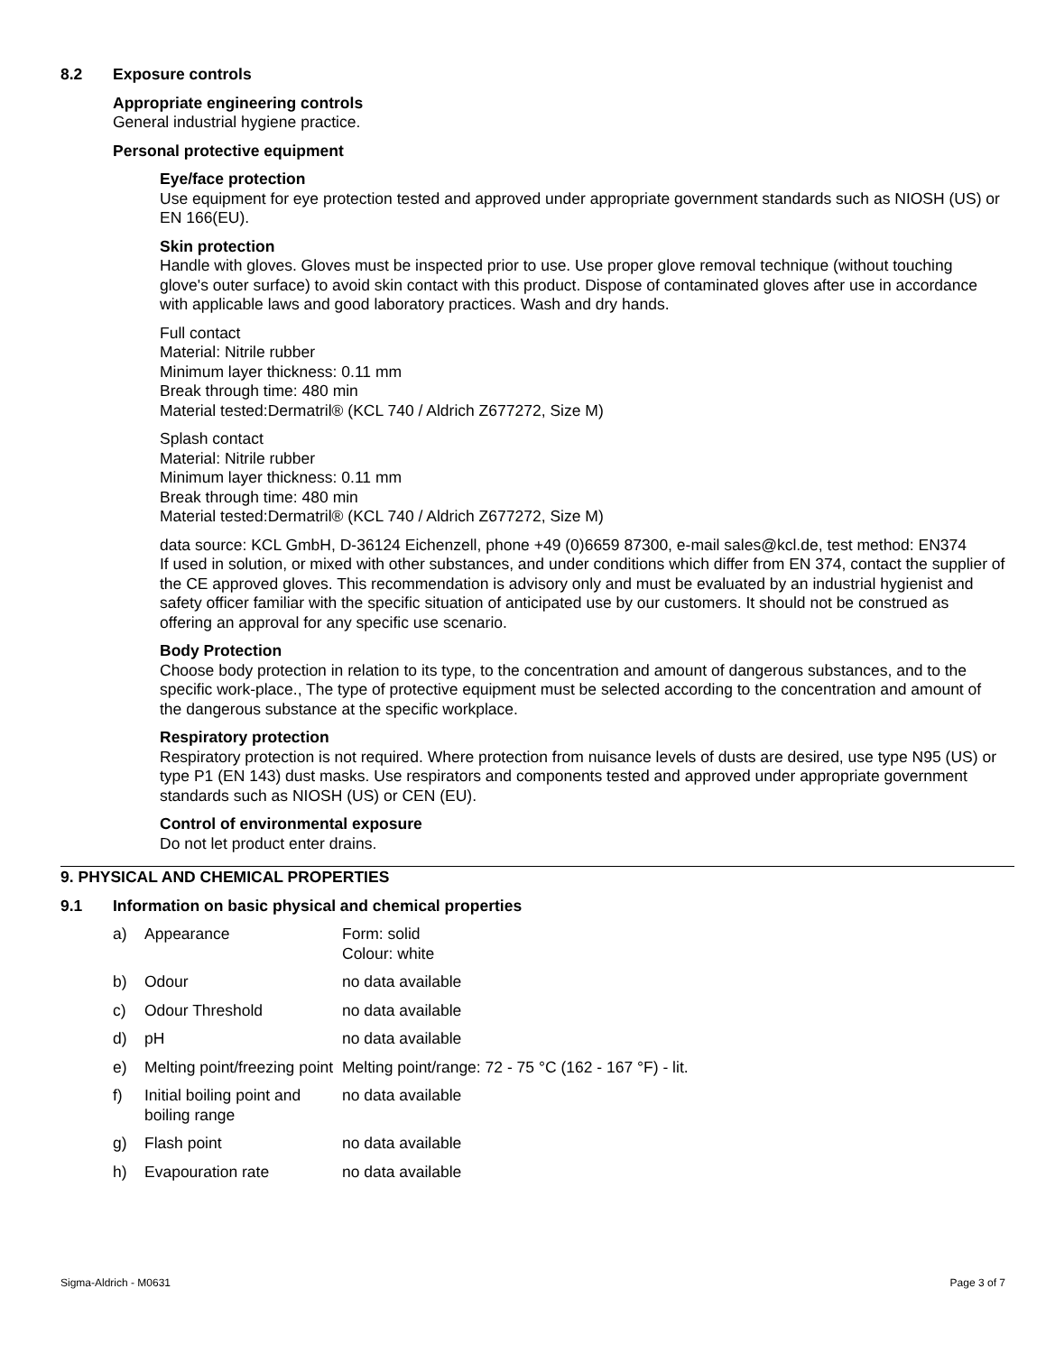8.2 Exposure controls
Appropriate engineering controls
General industrial hygiene practice.
Personal protective equipment
Eye/face protection
Use equipment for eye protection tested and approved under appropriate government standards such as NIOSH (US) or EN 166(EU).
Skin protection
Handle with gloves. Gloves must be inspected prior to use. Use proper glove removal technique (without touching glove's outer surface) to avoid skin contact with this product. Dispose of contaminated gloves after use in accordance with applicable laws and good laboratory practices. Wash and dry hands.
Full contact
Material: Nitrile rubber
Minimum layer thickness: 0.11 mm
Break through time: 480 min
Material tested:Dermatril® (KCL 740 / Aldrich Z677272, Size M)
Splash contact
Material: Nitrile rubber
Minimum layer thickness: 0.11 mm
Break through time: 480 min
Material tested:Dermatril® (KCL 740 / Aldrich Z677272, Size M)
data source: KCL GmbH, D-36124 Eichenzell, phone +49 (0)6659 87300, e-mail sales@kcl.de, test method: EN374
If used in solution, or mixed with other substances, and under conditions which differ from EN 374, contact the supplier of the CE approved gloves. This recommendation is advisory only and must be evaluated by an industrial hygienist and safety officer familiar with the specific situation of anticipated use by our customers. It should not be construed as offering an approval for any specific use scenario.
Body Protection
Choose body protection in relation to its type, to the concentration and amount of dangerous substances, and to the specific work-place., The type of protective equipment must be selected according to the concentration and amount of the dangerous substance at the specific workplace.
Respiratory protection
Respiratory protection is not required. Where protection from nuisance levels of dusts are desired, use type N95 (US) or type P1 (EN 143) dust masks. Use respirators and components tested and approved under appropriate government standards such as NIOSH (US) or CEN (EU).
Control of environmental exposure
Do not let product enter drains.
9. PHYSICAL AND CHEMICAL PROPERTIES
9.1 Information on basic physical and chemical properties
| a) | Appearance | Form: solid Colour: white |
| b) | Odour | no data available |
| c) | Odour Threshold | no data available |
| d) | pH | no data available |
| e) | Melting point/freezing point | Melting point/range: 72 - 75 °C (162 - 167 °F) - lit. |
| f) | Initial boiling point and boiling range | no data available |
| g) | Flash point | no data available |
| h) | Evapouration rate | no data available |
Sigma-Aldrich - M0631 Page 3 of 7